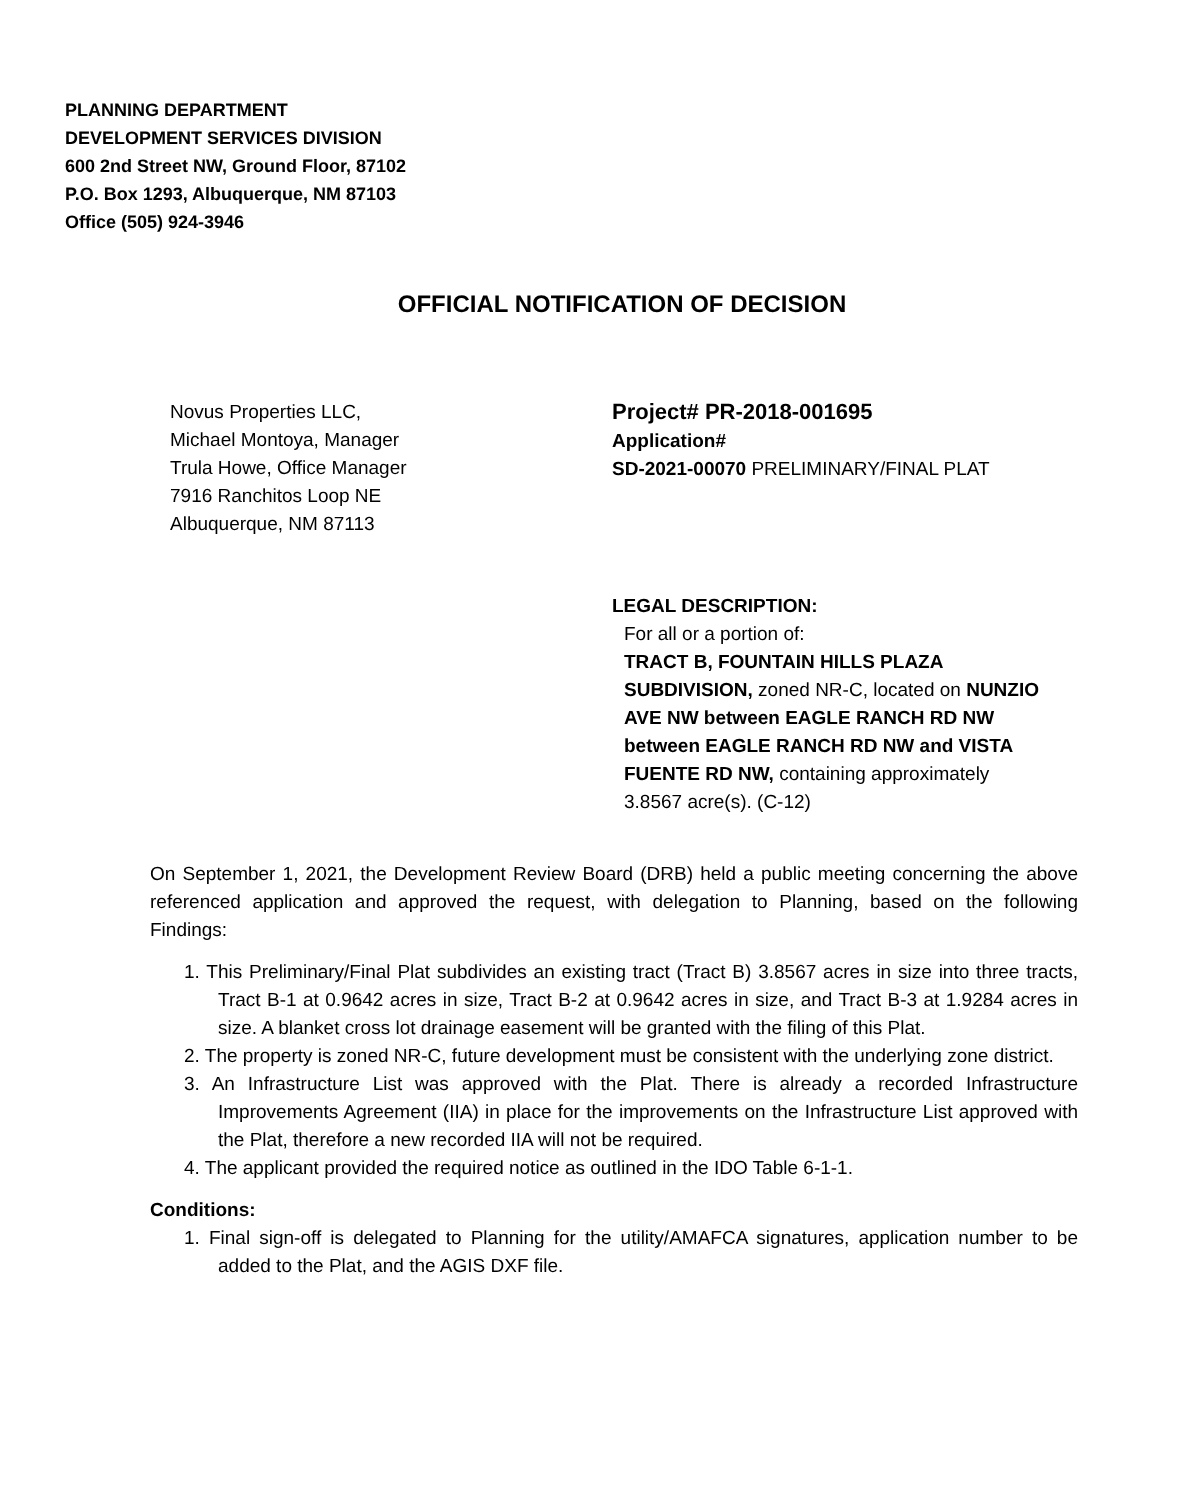PLANNING DEPARTMENT
DEVELOPMENT SERVICES DIVISION
600 2nd Street NW, Ground Floor, 87102
P.O. Box 1293, Albuquerque, NM 87103
Office (505) 924-3946
OFFICIAL NOTIFICATION OF DECISION
Novus Properties LLC,
Michael Montoya, Manager
Trula Howe, Office Manager
7916 Ranchitos Loop NE
Albuquerque, NM 87113
Project# PR-2018-001695
Application#
SD-2021-00070 PRELIMINARY/FINAL PLAT
LEGAL DESCRIPTION:
For all or a portion of:
TRACT B, FOUNTAIN HILLS PLAZA SUBDIVISION, zoned NR-C, located on NUNZIO AVE NW between EAGLE RANCH RD NW between EAGLE RANCH RD NW and VISTA FUENTE RD NW, containing approximately 3.8567 acre(s). (C-12)
On September 1, 2021, the Development Review Board (DRB) held a public meeting concerning the above referenced application and approved the request, with delegation to Planning, based on the following Findings:
1. This Preliminary/Final Plat subdivides an existing tract (Tract B) 3.8567 acres in size into three tracts, Tract B-1 at 0.9642 acres in size, Tract B-2 at 0.9642 acres in size, and Tract B-3 at 1.9284 acres in size. A blanket cross lot drainage easement will be granted with the filing of this Plat.
2. The property is zoned NR-C, future development must be consistent with the underlying zone district.
3. An Infrastructure List was approved with the Plat. There is already a recorded Infrastructure Improvements Agreement (IIA) in place for the improvements on the Infrastructure List approved with the Plat, therefore a new recorded IIA will not be required.
4. The applicant provided the required notice as outlined in the IDO Table 6-1-1.
Conditions:
1. Final sign-off is delegated to Planning for the utility/AMAFCA signatures, application number to be added to the Plat, and the AGIS DXF file.